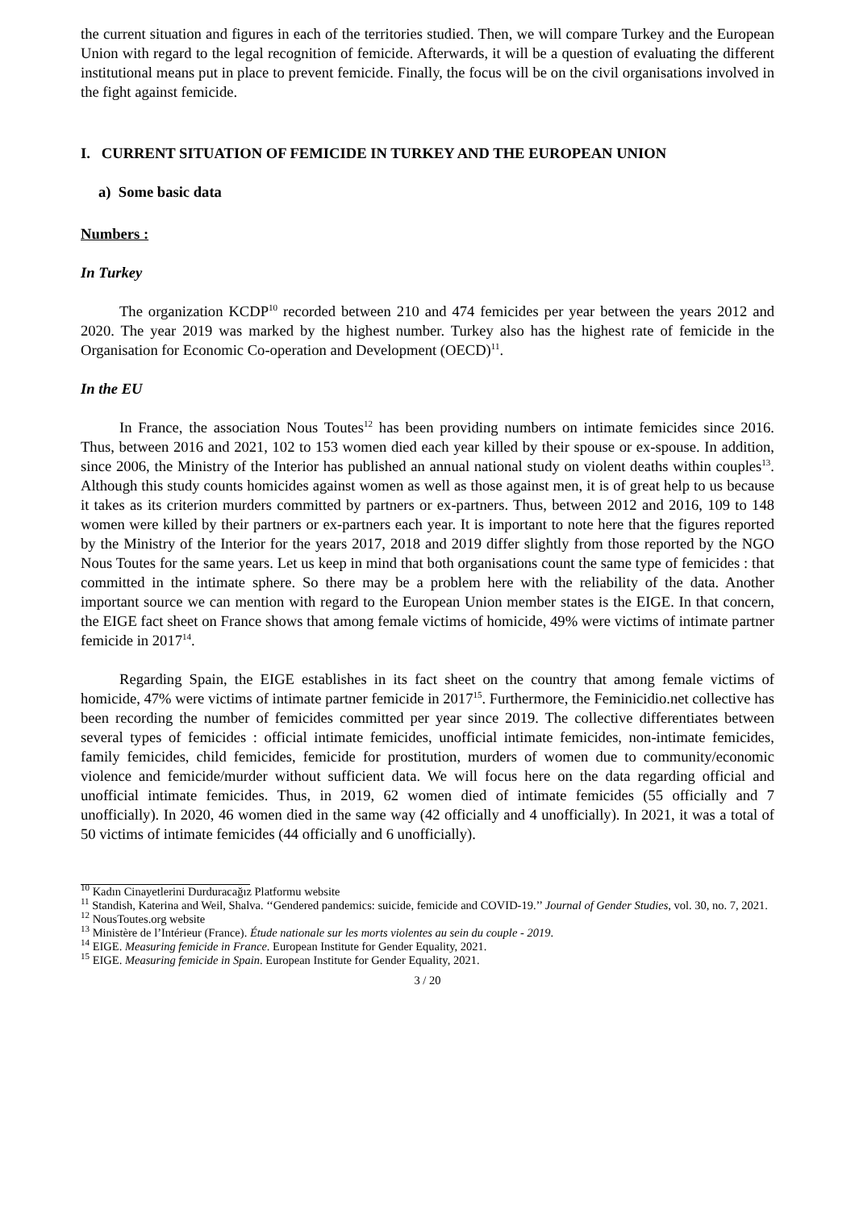the current situation and figures in each of the territories studied. Then, we will compare Turkey and the European Union with regard to the legal recognition of femicide. Afterwards, it will be a question of evaluating the different institutional means put in place to prevent femicide. Finally, the focus will be on the civil organisations involved in the fight against femicide.
I. CURRENT SITUATION OF FEMICIDE IN TURKEY AND THE EUROPEAN UNION
a) Some basic data
Numbers :
In Turkey
The organization KCDP<sup>10</sup> recorded between 210 and 474 femicides per year between the years 2012 and 2020. The year 2019 was marked by the highest number. Turkey also has the highest rate of femicide in the Organisation for Economic Co-operation and Development (OECD)<sup>11</sup>.
In the EU
In France, the association Nous Toutes<sup>12</sup> has been providing numbers on intimate femicides since 2016. Thus, between 2016 and 2021, 102 to 153 women died each year killed by their spouse or ex-spouse. In addition, since 2006, the Ministry of the Interior has published an annual national study on violent deaths within couples<sup>13</sup>. Although this study counts homicides against women as well as those against men, it is of great help to us because it takes as its criterion murders committed by partners or ex-partners. Thus, between 2012 and 2016, 109 to 148 women were killed by their partners or ex-partners each year. It is important to note here that the figures reported by the Ministry of the Interior for the years 2017, 2018 and 2019 differ slightly from those reported by the NGO Nous Toutes for the same years. Let us keep in mind that both organisations count the same type of femicides : that committed in the intimate sphere. So there may be a problem here with the reliability of the data. Another important source we can mention with regard to the European Union member states is the EIGE. In that concern, the EIGE fact sheet on France shows that among female victims of homicide, 49% were victims of intimate partner femicide in 2017<sup>14</sup>.
Regarding Spain, the EIGE establishes in its fact sheet on the country that among female victims of homicide, 47% were victims of intimate partner femicide in 2017<sup>15</sup>. Furthermore, the Feminicidio.net collective has been recording the number of femicides committed per year since 2019. The collective differentiates between several types of femicides : official intimate femicides, unofficial intimate femicides, non-intimate femicides, family femicides, child femicides, femicide for prostitution, murders of women due to community/economic violence and femicide/murder without sufficient data. We will focus here on the data regarding official and unofficial intimate femicides. Thus, in 2019, 62 women died of intimate femicides (55 officially and 7 unofficially). In 2020, 46 women died in the same way (42 officially and 4 unofficially). In 2021, it was a total of 50 victims of intimate femicides (44 officially and 6 unofficially).
<sup>10</sup> Kadın Cinayetlerini Durduracağız Platformu website
<sup>11</sup> Standish, Katerina and Weil, Shalva. ‘‘Gendered pandemics: suicide, femicide and COVID-19.’’ Journal of Gender Studies, vol. 30, no. 7, 2021.
<sup>12</sup> NousToutes.org website
<sup>13</sup> Ministère de l’Intérieur (France). Étude nationale sur les morts violentes au sein du couple - 2019.
<sup>14</sup> EIGE. Measuring femicide in France. European Institute for Gender Equality, 2021.
<sup>15</sup> EIGE. Measuring femicide in Spain. European Institute for Gender Equality, 2021.
3 / 20